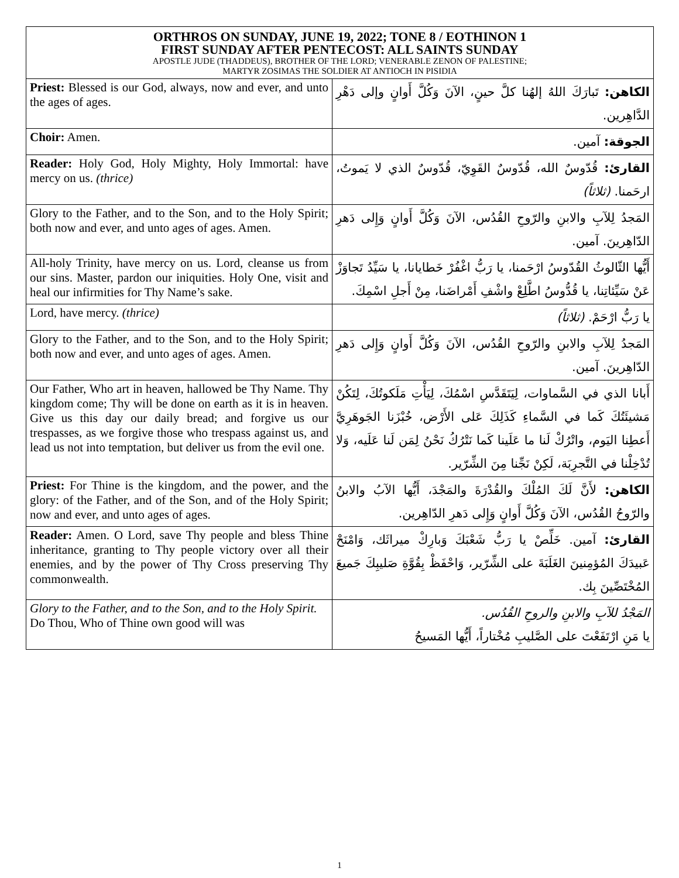ORTHROS ON SUNDAY, JUNE 19, 2022; TONE 8 / EOTHINON 1
FIRST SUNDAY AFTER PENTECOST: ALL SAINTS SUNDAY
APOSTLE JUDE (THADDEUS), BROTHER OF THE LORD; VENERABLE ZENON OF PALESTINE;
MARTYR ZOSIMAS THE SOLDIER AT ANTIOCH IN PISIDIA
| Priest: Blessed is our God, always, now and ever, and unto the ages of ages. | الكاهن: تَبارَكَ اللهُ إلهُنا كلَّ حينٍ، الآنَ وَكُلَّ أَوانٍ وإلى دَهْرِ الدَّاهِرين. |
| Choir: Amen. | الجوقة: آمين. |
| Reader: Holy God, Holy Mighty, Holy Immortal: have mercy on us. (thrice) | القارئ: قُدّوسٌ الله، قُدّوسٌ القَوِيّ، قُدّوسٌ الذي لا يَموتُ، ارحَمنا. (ثلاثاً) |
| Glory to the Father, and to the Son, and to the Holy Spirit; both now and ever, and unto ages of ages. Amen. | المَجدُ لِلآبِ والابنِ والرّوحِ القُدُس، الآنَ وَكُلَّ أَوانٍ وَإِلى دَهرِ الدّاهِرينَ. آمين. |
| All-holy Trinity, have mercy on us. Lord, cleanse us from our sins. Master, pardon our iniquities. Holy One, visit and heal our infirmities for Thy Name’s sake. | أَيُّها الثّالوثُ القُدّوسُ ارْحَمنا، يا رَبُّ اغْفُرْ خَطايانا، يا سَيِّدُ تَجاوَزْ عَنْ سَيِّئاتِنا، يا قُدُّوسُ اطَّلِعْ واشْفِ أَمْراضَنا، مِنْ أَجلِ اسْمِكَ. |
| Lord, have mercy. (thrice) | يا رَبُّ ارْحَمْ. (ثلاثاً) |
| Glory to the Father, and to the Son, and to the Holy Spirit; both now and ever, and unto ages of ages. Amen. | المَجدُ لِلآبِ والابنِ والرّوحِ القُدُس، الآنَ وَكُلَّ أَوانٍ وَإِلى دَهرِ الدّاهِرينَ. آمين. |
| Our Father, Who art in heaven, hallowed be Thy Name. Thy kingdom come; Thy will be done on earth as it is in heaven. Give us this day our daily bread; and forgive us our trespasses, as we forgive those who trespass against us, and lead us not into temptation, but deliver us from the evil one. | أَبانا الذي في السَّماوات، لِيَتَقَدَّسِ اسْمُكَ، لِيَأْتِ مَلَكوتُكَ، لِتَكُنْ مَشيئَتُكَ كَما في السَّماءِ كَذَلِكَ عَلى الأَرْض، خُبْزَنا الجَوهَرِيَّ أَعطِنا اليَوم، واتْرُكْ لَنا ما عَلَينا كَما نَتْرُكُ نَحْنُ لِمَن لَنا عَلَيه، وَلا تُدْخِلْنا في التَّجرِبَة، لَكِنْ نَجِّنا مِنَ الشِّرّير. |
| Priest: For Thine is the kingdom, and the power, and the glory: of the Father, and of the Son, and of the Holy Spirit; now and ever, and unto ages of ages. | الكاهن: لأَنَّ لَكَ المُلْكَ والقُدْرَةَ والمَجْدَ، أَيُّها الآبُ والابنُ والرّوحُ القُدُس، الآنَ وَكُلَّ أَوانٍ وَإِلى دَهرِ الدّاهِرين. |
| Reader: Amen. O Lord, save Thy people and bless Thine inheritance, granting to Thy people victory over all their enemies, and by the power of Thy Cross preserving Thy commonwealth. | القارئ: آمين. خَلِّصْ يا رَبُّ شَعْبَكَ وَبارِكْ ميراثَك، وَامْنَحْ عَبيدَكَ المُؤمِنينَ الغَلَبَةَ على الشِّرّير، وَاحْفَظْ بِقُوَّةِ صَليبِكَ جَميعَ المُخْتَصِّينَ بِك. |
| Glory to the Father, and to the Son, and to the Holy Spirit. Do Thou, Who of Thine own good will was | المَجْدُ للآبِ والابنِ والروحِ القُدُس. يا مَنِ ارْتَفَعْتَ على الصَّليبِ مُخْتاراً، أَيُّها المَسيحُ |
1